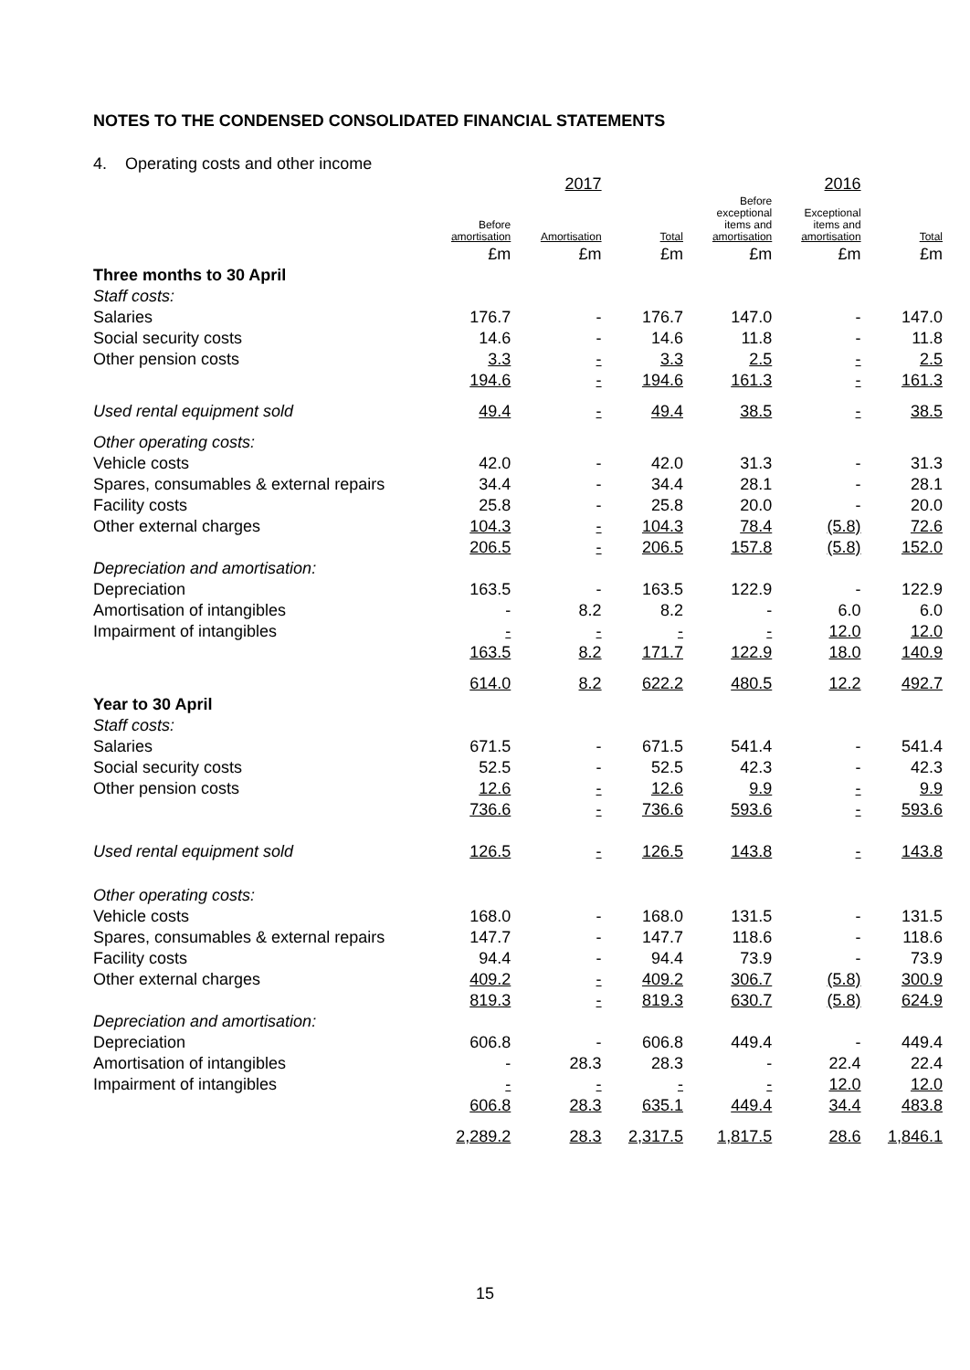NOTES TO THE CONDENSED CONSOLIDATED FINANCIAL STATEMENTS
4. Operating costs and other income
| | | 2017 | | | 2016 | |
| --- | --- | --- | --- | --- | --- | --- |
| | Before amortisation | Amortisation | Total | Before exceptional items and amortisation | Exceptional items and amortisation | Total |
| | £m | £m | £m | £m | £m | £m |
| Three months to 30 April | | | | | | |
| Staff costs: | | | | | | |
| Salaries | 176.7 | - | 176.7 | 147.0 | - | 147.0 |
| Social security costs | 14.6 | - | 14.6 | 11.8 | - | 11.8 |
| Other pension costs | 3.3 | - | 3.3 | 2.5 | - | 2.5 |
| | 194.6 | - | 194.6 | 161.3 | - | 161.3 |
| Used rental equipment sold | 49.4 | - | 49.4 | 38.5 | - | 38.5 |
| Other operating costs: | | | | | | |
| Vehicle costs | 42.0 | - | 42.0 | 31.3 | - | 31.3 |
| Spares, consumables & external repairs | 34.4 | - | 34.4 | 28.1 | - | 28.1 |
| Facility costs | 25.8 | - | 25.8 | 20.0 | - | 20.0 |
| Other external charges | 104.3 | - | 104.3 | 78.4 | (5.8) | 72.6 |
| | 206.5 | - | 206.5 | 157.8 | (5.8) | 152.0 |
| Depreciation and amortisation: | | | | | | |
| Depreciation | 163.5 | - | 163.5 | 122.9 | - | 122.9 |
| Amortisation of intangibles | - | 8.2 | 8.2 | - | 6.0 | 6.0 |
| Impairment of intangibles | - | - | - | - | 12.0 | 12.0 |
| | 163.5 | 8.2 | 171.7 | 122.9 | 18.0 | 140.9 |
| | 614.0 | 8.2 | 622.2 | 480.5 | 12.2 | 492.7 |
| Year to 30 April | | | | | | |
| Staff costs: | | | | | | |
| Salaries | 671.5 | - | 671.5 | 541.4 | - | 541.4 |
| Social security costs | 52.5 | - | 52.5 | 42.3 | - | 42.3 |
| Other pension costs | 12.6 | - | 12.6 | 9.9 | - | 9.9 |
| | 736.6 | - | 736.6 | 593.6 | - | 593.6 |
| Used rental equipment sold | 126.5 | - | 126.5 | 143.8 | - | 143.8 |
| Other operating costs: | | | | | | |
| Vehicle costs | 168.0 | - | 168.0 | 131.5 | - | 131.5 |
| Spares, consumables & external repairs | 147.7 | - | 147.7 | 118.6 | - | 118.6 |
| Facility costs | 94.4 | - | 94.4 | 73.9 | - | 73.9 |
| Other external charges | 409.2 | - | 409.2 | 306.7 | (5.8) | 300.9 |
| | 819.3 | - | 819.3 | 630.7 | (5.8) | 624.9 |
| Depreciation and amortisation: | | | | | | |
| Depreciation | 606.8 | - | 606.8 | 449.4 | - | 449.4 |
| Amortisation of intangibles | - | 28.3 | 28.3 | - | 22.4 | 22.4 |
| Impairment of intangibles | - | - | - | - | 12.0 | 12.0 |
| | 606.8 | 28.3 | 635.1 | 449.4 | 34.4 | 483.8 |
| | 2,289.2 | 28.3 | 2,317.5 | 1,817.5 | 28.6 | 1,846.1 |
15